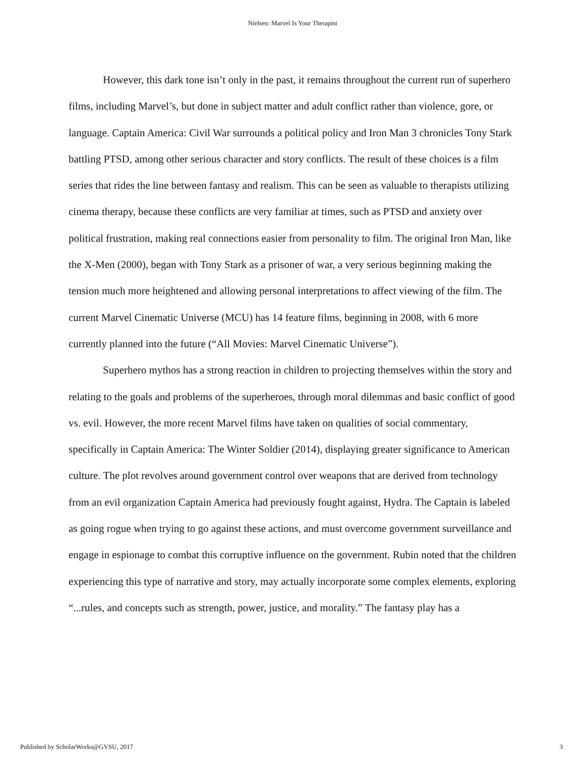Nielsen: Marvel Is Your Therapist
However, this dark tone isn’t only in the past, it remains throughout the current run of superhero films, including Marvel’s, but done in subject matter and adult conflict rather than violence, gore, or language. Captain America: Civil War surrounds a political policy and Iron Man 3 chronicles Tony Stark battling PTSD, among other serious character and story conflicts. The result of these choices is a film series that rides the line between fantasy and realism. This can be seen as valuable to therapists utilizing cinema therapy, because these conflicts are very familiar at times, such as PTSD and anxiety over political frustration, making real connections easier from personality to film. The original Iron Man, like the X-Men (2000), began with Tony Stark as a prisoner of war, a very serious beginning making the tension much more heightened and allowing personal interpretations to affect viewing of the film. The current Marvel Cinematic Universe (MCU) has 14 feature films, beginning in 2008, with 6 more currently planned into the future (“All Movies: Marvel Cinematic Universe”).
Superhero mythos has a strong reaction in children to projecting themselves within the story and relating to the goals and problems of the superheroes, through moral dilemmas and basic conflict of good vs. evil. However, the more recent Marvel films have taken on qualities of social commentary, specifically in Captain America: The Winter Soldier (2014), displaying greater significance to American culture. The plot revolves around government control over weapons that are derived from technology from an evil organization Captain America had previously fought against, Hydra. The Captain is labeled as going rogue when trying to go against these actions, and must overcome government surveillance and engage in espionage to combat this corruptive influence on the government. Rubin noted that the children experiencing this type of narrative and story, may actually incorporate some complex elements, exploring “...rules, and concepts such as strength, power, justice, and morality.” The fantasy play has a
Published by ScholarWorks@GVSU, 2017
3